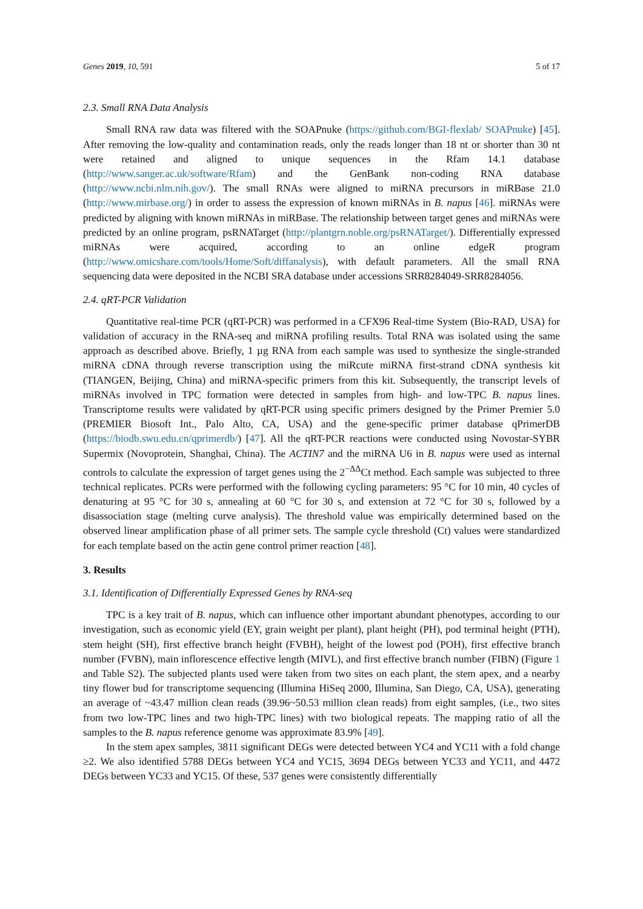Genes 2019, 10, 591 5 of 17
2.3. Small RNA Data Analysis
Small RNA raw data was filtered with the SOAPnuke (https://github.com/BGI-flexlab/ SOAPnuke) [45]. After removing the low-quality and contamination reads, only the reads longer than 18 nt or shorter than 30 nt were retained and aligned to unique sequences in the Rfam 14.1 database (http://www.sanger.ac.uk/software/Rfam) and the GenBank non-coding RNA database (http://www.ncbi.nlm.nih.gov/). The small RNAs were aligned to miRNA precursors in miRBase 21.0 (http://www.mirbase.org/) in order to assess the expression of known miRNAs in B. napus [46]. miRNAs were predicted by aligning with known miRNAs in miRBase. The relationship between target genes and miRNAs were predicted by an online program, psRNATarget (http://plantgrn.noble.org/psRNATarget/). Differentially expressed miRNAs were acquired, according to an online edgeR program (http://www.omicshare.com/tools/Home/Soft/diffanalysis), with default parameters. All the small RNA sequencing data were deposited in the NCBI SRA database under accessions SRR8284049-SRR8284056.
2.4. qRT-PCR Validation
Quantitative real-time PCR (qRT-PCR) was performed in a CFX96 Real-time System (Bio-RAD, USA) for validation of accuracy in the RNA-seq and miRNA profiling results. Total RNA was isolated using the same approach as described above. Briefly, 1 µg RNA from each sample was used to synthesize the single-stranded miRNA cDNA through reverse transcription using the miRcute miRNA first-strand cDNA synthesis kit (TIANGEN, Beijing, China) and miRNA-specific primers from this kit. Subsequently, the transcript levels of miRNAs involved in TPC formation were detected in samples from high- and low-TPC B. napus lines. Transcriptome results were validated by qRT-PCR using specific primers designed by the Primer Premier 5.0 (PREMIER Biosoft Int., Palo Alto, CA, USA) and the gene-specific primer database qPrimerDB (https://biodb.swu.edu.cn/qprimerdb/) [47]. All the qRT-PCR reactions were conducted using Novostar-SYBR Supermix (Novoprotein, Shanghai, China). The ACTIN7 and the miRNA U6 in B. napus were used as internal controls to calculate the expression of target genes using the 2<sup>−ΔΔ</sup>Ct method. Each sample was subjected to three technical replicates. PCRs were performed with the following cycling parameters: 95 °C for 10 min, 40 cycles of denaturing at 95 °C for 30 s, annealing at 60 °C for 30 s, and extension at 72 °C for 30 s, followed by a disassociation stage (melting curve analysis). The threshold value was empirically determined based on the observed linear amplification phase of all primer sets. The sample cycle threshold (Ct) values were standardized for each template based on the actin gene control primer reaction [48].
3. Results
3.1. Identification of Differentially Expressed Genes by RNA-seq
TPC is a key trait of B. napus, which can influence other important abundant phenotypes, according to our investigation, such as economic yield (EY, grain weight per plant), plant height (PH), pod terminal height (PTH), stem height (SH), first effective branch height (FVBH), height of the lowest pod (POH), first effective branch number (FVBN), main inflorescence effective length (MIVL), and first effective branch number (FIBN) (Figure 1 and Table S2). The subjected plants used were taken from two sites on each plant, the stem apex, and a nearby tiny flower bud for transcriptome sequencing (Illumina HiSeq 2000, Illumina, San Diego, CA, USA), generating an average of ~43.47 million clean reads (39.96~50.53 million clean reads) from eight samples, (i.e., two sites from two low-TPC lines and two high-TPC lines) with two biological repeats. The mapping ratio of all the samples to the B. napus reference genome was approximate 83.9% [49].
In the stem apex samples, 3811 significant DEGs were detected between YC4 and YC11 with a fold change ≥2. We also identified 5788 DEGs between YC4 and YC15, 3694 DEGs between YC33 and YC11, and 4472 DEGs between YC33 and YC15. Of these, 537 genes were consistently differentially